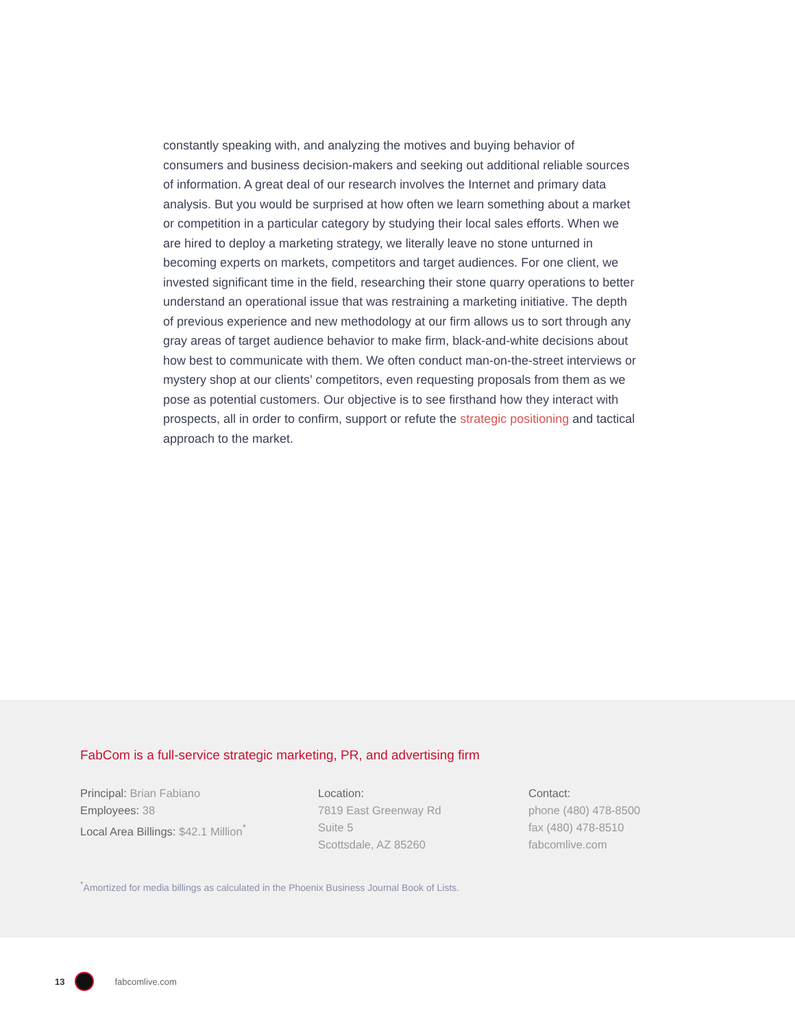constantly speaking with, and analyzing the motives and buying behavior of consumers and business decision-makers and seeking out additional reliable sources of information. A great deal of our research involves the Internet and primary data analysis. But you would be surprised at how often we learn something about a market or competition in a particular category by studying their local sales efforts. When we are hired to deploy a marketing strategy, we literally leave no stone unturned in becoming experts on markets, competitors and target audiences. For one client, we invested significant time in the field, researching their stone quarry operations to better understand an operational issue that was restraining a marketing initiative. The depth of previous experience and new methodology at our firm allows us to sort through any gray areas of target audience behavior to make firm, black-and-white decisions about how best to communicate with them. We often conduct man-on-the-street interviews or mystery shop at our clients’ competitors, even requesting proposals from them as we pose as potential customers. Our objective is to see firsthand how they interact with prospects, all in order to confirm, support or refute the strategic positioning and tactical approach to the market.
FabCom is a full-service strategic marketing, PR, and advertising firm
Principal: Brian Fabiano
Employees: 38
Local Area Billings: $42.1 Million<sup>*</sup>
Location:
7819 East Greenway Rd
Suite 5
Scottsdale, AZ 85260
Contact:
phone (480) 478-8500
fax (480) 478-8510
fabcomlive.com
<sup>*</sup> Amortized for media billings as calculated in the Phoenix Business Journal Book of Lists.
13 fabcomlive.com